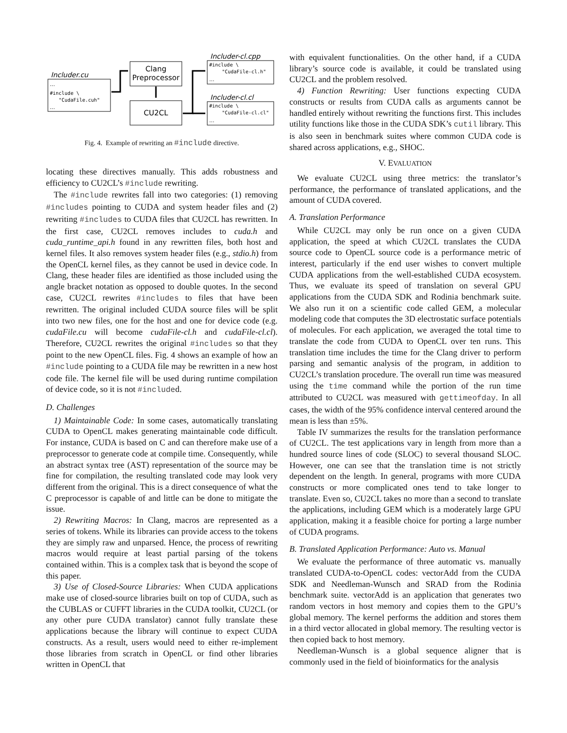Includer.cu
...
#include \
"CudaFile.cuh"
...
Clang
Preprocessor
CU2CL
Includer-cl.cpp
#include \
"CudaFile-cl.h"
...
Includer-cl.cl
#include \
"CudaFile-cl.cl"
...
Fig. 4. Example of rewriting an #include directive.
locating these directives manually. This adds robustness and efficiency to CU2CL’s #include rewriting.
The #include rewrites fall into two categories: (1) removing #includes pointing to CUDA and system header files and (2) rewriting #includes to CUDA files that CU2CL has rewritten. In the first case, CU2CL removes includes to cuda.h and cuda_runtime_api.h found in any rewritten files, both host and kernel files. It also removes system header files (e.g., stdio.h) from the OpenCL kernel files, as they cannot be used in device code. In Clang, these header files are identified as those included using the angle bracket notation as opposed to double quotes. In the second case, CU2CL rewrites #includes to files that have been rewritten. The original included CUDA source files will be split into two new files, one for the host and one for device code (e.g. cudaFile.cu will become cudaFile-cl.h and cudaFile-cl.cl). Therefore, CU2CL rewrites the original #includes so that they point to the new OpenCL files. Fig. 4 shows an example of how an #include pointing to a CUDA file may be rewritten in a new host code file. The kernel file will be used during runtime compilation of device code, so it is not #included.
D. Challenges
1) Maintainable Code: In some cases, automatically translating CUDA to OpenCL makes generating maintainable code difficult. For instance, CUDA is based on C and can therefore make use of a preprocessor to generate code at compile time. Consequently, while an abstract syntax tree (AST) representation of the source may be fine for compilation, the resulting translated code may look very different from the original. This is a direct consequence of what the C preprocessor is capable of and little can be done to mitigate the issue.
2) Rewriting Macros: In Clang, macros are represented as a series of tokens. While its libraries can provide access to the tokens they are simply raw and unparsed. Hence, the process of rewriting macros would require at least partial parsing of the tokens contained within. This is a complex task that is beyond the scope of this paper.
3) Use of Closed-Source Libraries: When CUDA applications make use of closed-source libraries built on top of CUDA, such as the CUBLAS or CUFFT libraries in the CUDA toolkit, CU2CL (or any other pure CUDA translator) cannot fully translate these applications because the library will continue to expect CUDA constructs. As a result, users would need to either re-implement those libraries from scratch in OpenCL or find other libraries written in OpenCL that
with equivalent functionalities. On the other hand, if a CUDA library’s source code is available, it could be translated using CU2CL and the problem resolved.
4) Function Rewriting: User functions expecting CUDA constructs or results from CUDA calls as arguments cannot be handled entirely without rewriting the functions first. This includes utility functions like those in the CUDA SDK’s cutil library. This is also seen in benchmark suites where common CUDA code is shared across applications, e.g., SHOC.
V. EVALUATION
We evaluate CU2CL using three metrics: the translator’s performance, the performance of translated applications, and the amount of CUDA covered.
A. Translation Performance
While CU2CL may only be run once on a given CUDA application, the speed at which CU2CL translates the CUDA source code to OpenCL source code is a performance metric of interest, particularly if the end user wishes to convert multiple CUDA applications from the well-established CUDA ecosystem. Thus, we evaluate its speed of translation on several GPU applications from the CUDA SDK and Rodinia benchmark suite. We also run it on a scientific code called GEM, a molecular modeling code that computes the 3D electrostatic surface potentials of molecules. For each application, we averaged the total time to translate the code from CUDA to OpenCL over ten runs. This translation time includes the time for the Clang driver to perform parsing and semantic analysis of the program, in addition to CU2CL’s translation procedure. The overall run time was measured using the time command while the portion of the run time attributed to CU2CL was measured with gettimeofday. In all cases, the width of the 95% confidence interval centered around the mean is less than ±5%.
Table IV summarizes the results for the translation performance of CU2CL. The test applications vary in length from more than a hundred source lines of code (SLOC) to several thousand SLOC. However, one can see that the translation time is not strictly dependent on the length. In general, programs with more CUDA constructs or more complicated ones tend to take longer to translate. Even so, CU2CL takes no more than a second to translate the applications, including GEM which is a moderately large GPU application, making it a feasible choice for porting a large number of CUDA programs.
B. Translated Application Performance: Auto vs. Manual
We evaluate the performance of three automatic vs. manually translated CUDA-to-OpenCL codes: vectorAdd from the CUDA SDK and Needleman-Wunsch and SRAD from the Rodinia benchmark suite. vectorAdd is an application that generates two random vectors in host memory and copies them to the GPU’s global memory. The kernel performs the addition and stores them in a third vector allocated in global memory. The resulting vector is then copied back to host memory.
Needleman-Wunsch is a global sequence aligner that is commonly used in the field of bioinformatics for the analysis